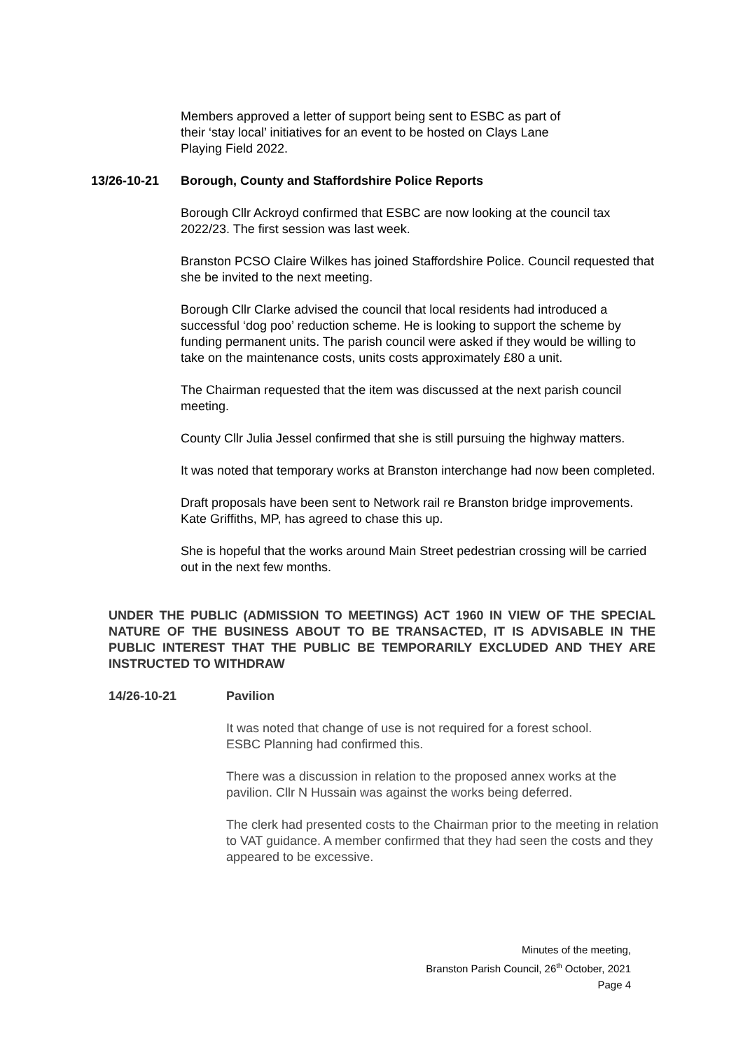Members approved a letter of support being sent to ESBC as part of
their ‘stay local’ initiatives for an event to be hosted on Clays Lane
Playing Field 2022.
13/26-10-21 Borough, County and Staffordshire Police Reports
Borough Cllr Ackroyd confirmed that ESBC are now looking at the council tax 2022/23. The first session was last week.
Branston PCSO Claire Wilkes has joined Staffordshire Police. Council requested that she be invited to the next meeting.
Borough Cllr Clarke advised the council that local residents had introduced a successful ‘dog poo’ reduction scheme. He is looking to support the scheme by funding permanent units. The parish council were asked if they would be willing to take on the maintenance costs, units costs approximately £80 a unit.
The Chairman requested that the item was discussed at the next parish council meeting.
County Cllr Julia Jessel confirmed that she is still pursuing the highway matters.
It was noted that temporary works at Branston interchange had now been completed.
Draft proposals have been sent to Network rail re Branston bridge improvements. Kate Griffiths, MP, has agreed to chase this up.
She is hopeful that the works around Main Street pedestrian crossing will be carried out in the next few months.
UNDER THE PUBLIC (ADMISSION TO MEETINGS) ACT 1960 IN VIEW OF THE SPECIAL NATURE OF THE BUSINESS ABOUT TO BE TRANSACTED, IT IS ADVISABLE IN THE PUBLIC INTEREST THAT THE PUBLIC BE TEMPORARILY EXCLUDED AND THEY ARE INSTRUCTED TO WITHDRAW
14/26-10-21 Pavilion
It was noted that change of use is not required for a forest school.
ESBC Planning had confirmed this.
There was a discussion in relation to the proposed annex works at the pavilion. Cllr N Hussain was against the works being deferred.
The clerk had presented costs to the Chairman prior to the meeting in relation to VAT guidance. A member confirmed that they had seen the costs and they appeared to be excessive.
Minutes of the meeting,
Branston Parish Council, 26<sup>th</sup> October, 2021
Page 4